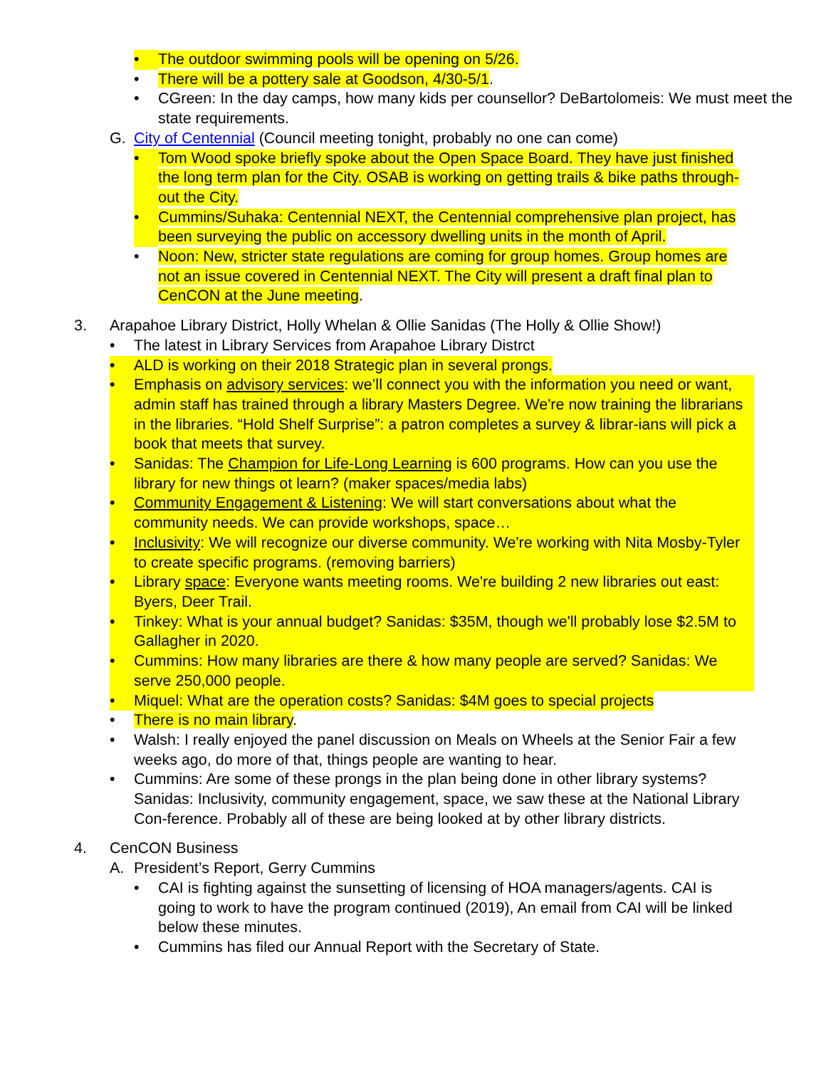• The outdoor swimming pools will be opening on 5/26.
• There will be a pottery sale at Goodson, 4/30-5/1.
• CGreen: In the day camps, how many kids per counsellor? DeBartolomeis: We must meet the state requirements.
G. City of Centennial (Council meeting tonight, probably no one can come)
• Tom Wood spoke briefly spoke about the Open Space Board. They have just finished the long term plan for the City. OSAB is working on getting trails & bike paths through-out the City.
• Cummins/Suhaka: Centennial NEXT, the Centennial comprehensive plan project, has been surveying the public on accessory dwelling units in the month of April.
• Noon: New, stricter state regulations are coming for group homes. Group homes are not an issue covered in Centennial NEXT. The City will present a draft final plan to CenCON at the June meeting.
3. Arapahoe Library District, Holly Whelan & Ollie Sanidas (The Holly & Ollie Show!)
• The latest in Library Services from Arapahoe Library Distrct
• ALD is working on their 2018 Strategic plan in several prongs.
• Emphasis on advisory services: we’ll connect you with the information you need or want, admin staff has trained through a library Masters Degree. We're now training the librarians in the libraries. “Hold Shelf Surprise”: a patron completes a survey & librar-ians will pick a book that meets that survey.
• Sanidas: The Champion for Life-Long Learning is 600 programs. How can you use the library for new things ot learn? (maker spaces/media labs)
• Community Engagement & Listening: We will start conversations about what the community needs. We can provide workshops, space…
• Inclusivity: We will recognize our diverse community. We're working with Nita Mosby-Tyler to create specific programs. (removing barriers)
• Library space: Everyone wants meeting rooms. We're building 2 new libraries out east: Byers, Deer Trail.
• Tinkey: What is your annual budget? Sanidas: $35M, though we'll probably lose $2.5M to Gallagher in 2020.
• Cummins: How many libraries are there & how many people are served? Sanidas: We serve 250,000 people.
• Miquel: What are the operation costs? Sanidas: $4M goes to special projects
• There is no main library.
• Walsh: I really enjoyed the panel discussion on Meals on Wheels at the Senior Fair a few weeks ago, do more of that, things people are wanting to hear.
• Cummins: Are some of these prongs in the plan being done in other library systems? Sanidas: Inclusivity, community engagement, space, we saw these at the National Library Con-ference. Probably all of these are being looked at by other library districts.
4. CenCON Business
A. President’s Report, Gerry Cummins
• CAI is fighting against the sunsetting of licensing of HOA managers/agents. CAI is going to work to have the program continued (2019), An email from CAI will be linked below these minutes.
• Cummins has filed our Annual Report with the Secretary of State.